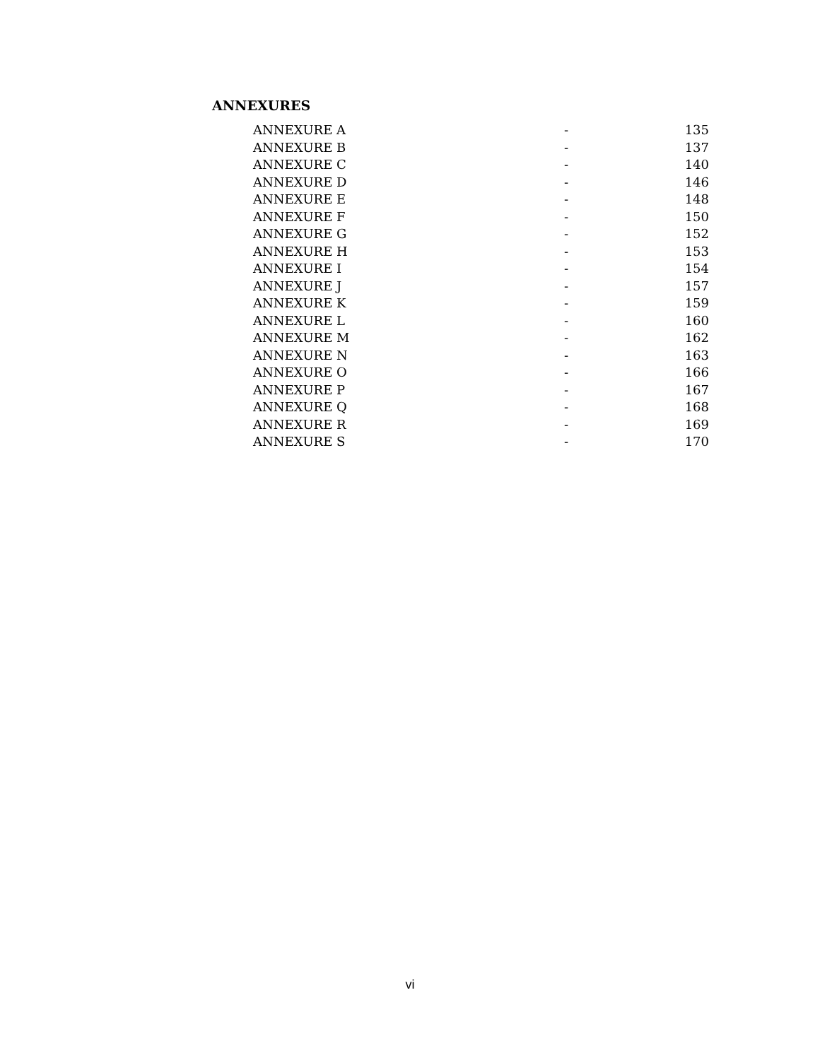ANNEXURES
| ANNEXURE A | - | 135 |
| ANNEXURE B | - | 137 |
| ANNEXURE C | - | 140 |
| ANNEXURE D | - | 146 |
| ANNEXURE E | - | 148 |
| ANNEXURE F | - | 150 |
| ANNEXURE G | - | 152 |
| ANNEXURE H | - | 153 |
| ANNEXURE I | - | 154 |
| ANNEXURE J | - | 157 |
| ANNEXURE K | - | 159 |
| ANNEXURE L | - | 160 |
| ANNEXURE M | - | 162 |
| ANNEXURE N | - | 163 |
| ANNEXURE O | - | 166 |
| ANNEXURE P | - | 167 |
| ANNEXURE Q | - | 168 |
| ANNEXURE R | - | 169 |
| ANNEXURE S | - | 170 |
vi